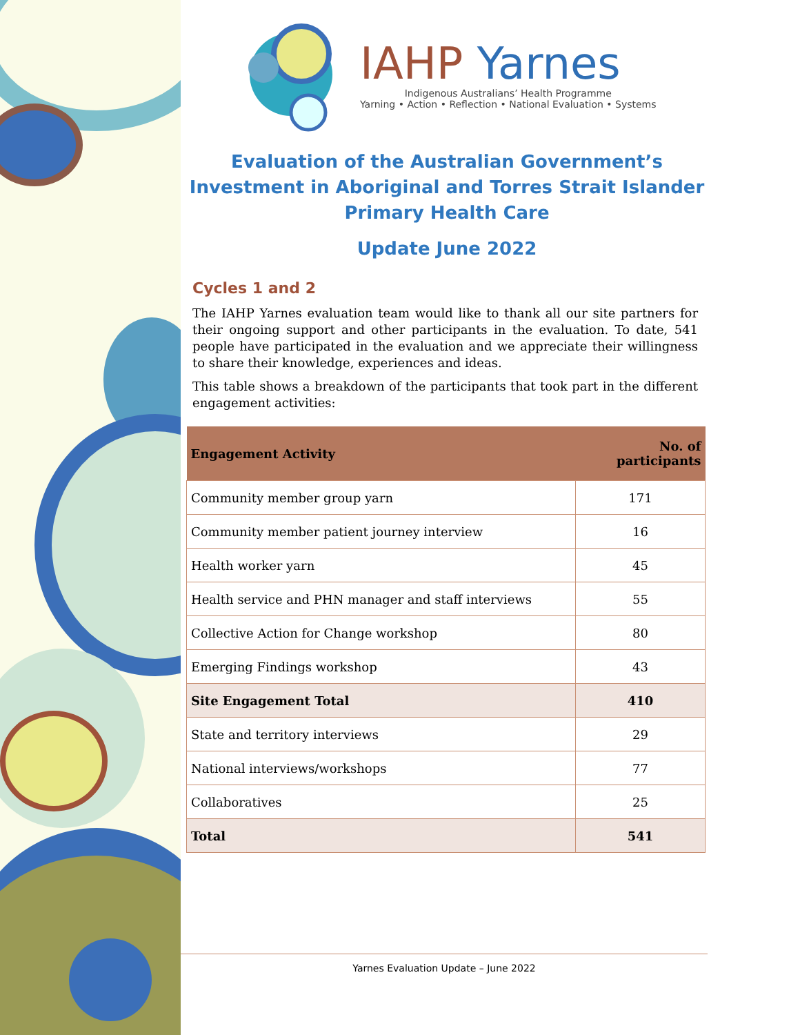IAHP Yarnes
Indigenous Australians’ Health Programme
Yarning • Action • Reflection • National Evaluation • Systems
Evaluation of the Australian Government’s Investment in Aboriginal and Torres Strait Islander Primary Health Care
Update June 2022
Cycles 1 and 2
The IAHP Yarnes evaluation team would like to thank all our site partners for their ongoing support and other participants in the evaluation. To date, 541 people have participated in the evaluation and we appreciate their willingness to share their knowledge, experiences and ideas.
This table shows a breakdown of the participants that took part in the different engagement activities:
| Engagement Activity | No. of participants |
| --- | --- |
| Community member group yarn | 171 |
| Community member patient journey interview | 16 |
| Health worker yarn | 45 |
| Health service and PHN manager and staff interviews | 55 |
| Collective Action for Change workshop | 80 |
| Emerging Findings workshop | 43 |
| Site Engagement Total | 410 |
| State and territory interviews | 29 |
| National interviews/workshops | 77 |
| Collaboratives | 25 |
| Total | 541 |
Yarnes Evaluation Update – June 2022